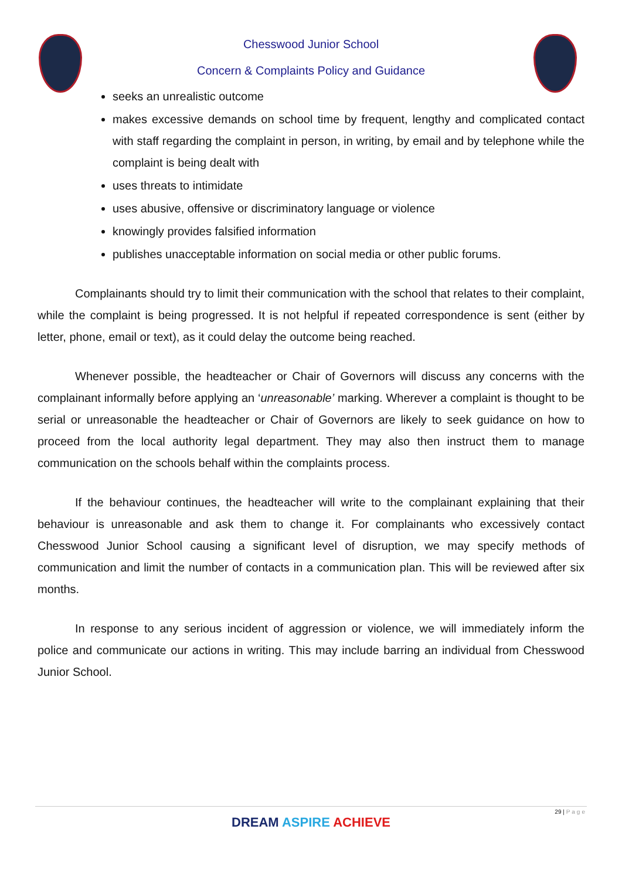Chesswood Junior School
Concern & Complaints Policy and Guidance
seeks an unrealistic outcome
makes excessive demands on school time by frequent, lengthy and complicated contact with staff regarding the complaint in person, in writing, by email and by telephone while the complaint is being dealt with
uses threats to intimidate
uses abusive, offensive or discriminatory language or violence
knowingly provides falsified information
publishes unacceptable information on social media or other public forums.
Complainants should try to limit their communication with the school that relates to their complaint, while the complaint is being progressed. It is not helpful if repeated correspondence is sent (either by letter, phone, email or text), as it could delay the outcome being reached.
Whenever possible, the headteacher or Chair of Governors will discuss any concerns with the complainant informally before applying an ‘unreasonable’ marking. Wherever a complaint is thought to be serial or unreasonable the headteacher or Chair of Governors are likely to seek guidance on how to proceed from the local authority legal department. They may also then instruct them to manage communication on the schools behalf within the complaints process.
If the behaviour continues, the headteacher will write to the complainant explaining that their behaviour is unreasonable and ask them to change it. For complainants who excessively contact Chesswood Junior School causing a significant level of disruption, we may specify methods of communication and limit the number of contacts in a communication plan. This will be reviewed after six months.
In response to any serious incident of aggression or violence, we will immediately inform the police and communicate our actions in writing. This may include barring an individual from Chesswood Junior School.
29 | Page
DREAM ASPIRE ACHIEVE